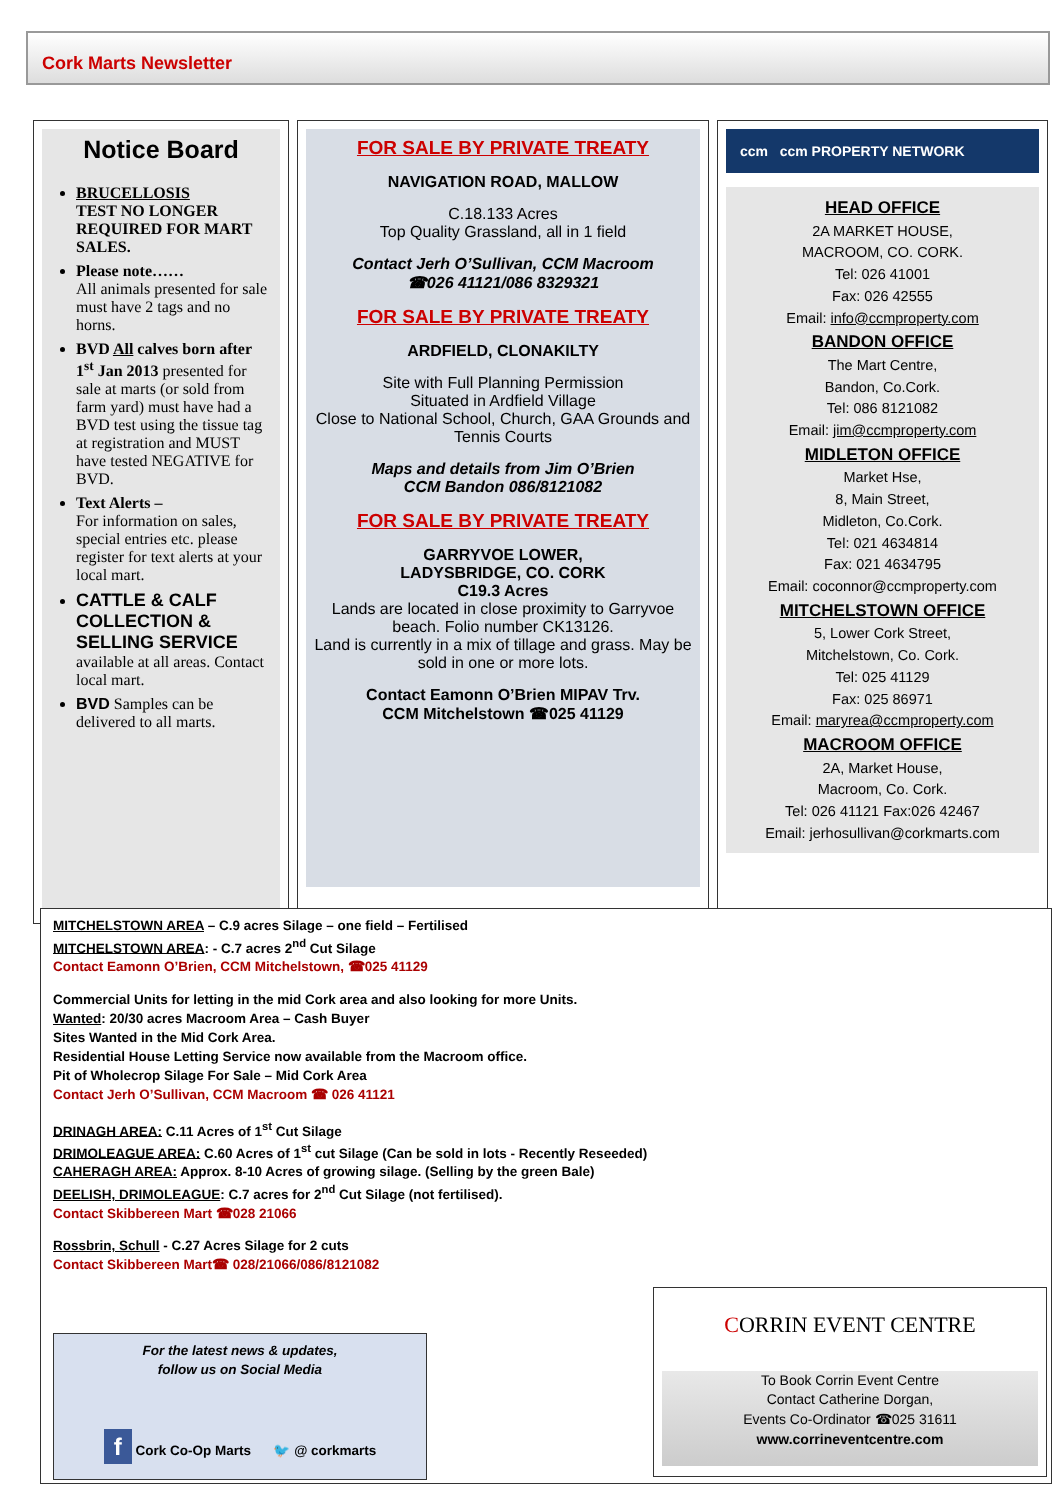Cork Marts Newsletter
Notice Board
BRUCELLOSIS
TEST NO LONGER REQUIRED FOR MART SALES.
Please note……
All animals presented for sale must have 2 tags and no horns.
BVD All calves born after 1<sup>st</sup> Jan 2013 presented for sale at marts (or sold from farm yard) must have had a BVD test using the tissue tag at registration and MUST have tested NEGATIVE for BVD.
Text Alerts –
For information on sales, special entries etc. please register for text alerts at your local mart.
CATTLE & CALF COLLECTION & SELLING SERVICE available at all areas. Contact local mart.
BVD Samples can be delivered to all marts.
FOR SALE BY PRIVATE TREATY
NAVIGATION ROAD, MALLOW
C.18.133 Acres
Top Quality Grassland, all in 1 field
Contact Jerh O’Sullivan, CCM Macroom
☎026 41121/086 8329321
FOR SALE BY PRIVATE TREATY
ARDFIELD, CLONAKILTY
Site with Full Planning Permission
Situated in Ardfield Village
Close to National School, Church, GAA Grounds and Tennis Courts
Maps and details from Jim O’Brien
CCM Bandon 086/8121082
FOR SALE BY PRIVATE TREATY
GARRYVOE LOWER,
LADYSBRIDGE, CO. CORK
C19.3 Acres
Lands are located in close proximity to Garryvoe beach. Folio number CK13126.
Land is currently in a mix of tillage and grass. May be sold in one or more lots.
Contact Eamonn O’Brien MIPAV Trv.
CCM Mitchelstown ☎025 41129
ccm ccm PROPERTY NETWORK
HEAD OFFICE
2A MARKET HOUSE,
MACROOM, CO. CORK.
Tel: 026 41001
Fax: 026 42555
Email: info@ccmproperty.com
BANDON OFFICE
The Mart Centre,
Bandon, Co.Cork.
Tel: 086 8121082
Email: jim@ccmproperty.com
MIDLETON OFFICE
Market Hse,
8, Main Street,
Midleton, Co.Cork.
Tel: 021 4634814
Fax: 021 4634795
Email: coconnor@ccmproperty.com
MITCHELSTOWN OFFICE
5, Lower Cork Street,
Mitchelstown, Co. Cork.
Tel: 025 41129
Fax: 025 86971
Email: maryrea@ccmproperty.com
MACROOM OFFICE
2A, Market House,
Macroom, Co. Cork.
Tel: 026 41121 Fax:026 42467
Email: jerhosullivan@corkmarts.com
MITCHELSTOWN AREA – C.9 acres Silage – one field – Fertilised
MITCHELSTOWN AREA: - C.7 acres 2<sup>nd</sup> Cut Silage
Contact Eamonn O’Brien, CCM Mitchelstown, ☎025 41129
Commercial Units for letting in the mid Cork area and also looking for more Units.
Wanted: 20/30 acres Macroom Area – Cash Buyer
Sites Wanted in the Mid Cork Area.
Residential House Letting Service now available from the Macroom office.
Pit of Wholecrop Silage For Sale – Mid Cork Area
Contact Jerh O’Sullivan, CCM Macroom ☎ 026 41121
DRINAGH AREA: C.11 Acres of 1<sup>st</sup> Cut Silage
DRIMOLEAGUE AREA: C.60 Acres of 1<sup>st</sup> cut Silage (Can be sold in lots - Recently Reseeded)
CAHERAGH AREA: Approx. 8-10 Acres of growing silage. (Selling by the green Bale)
DEELISH, DRIMOLEAGUE: C.7 acres for 2<sup>nd</sup> Cut Silage (not fertilised).
Contact Skibbereen Mart ☎028 21066
Rossbrin, Schull - C.27 Acres Silage for 2 cuts
Contact Skibbereen Mart☎ 028/21066/086/8121082
For the latest news & updates,
follow us on Social Media
f Cork Co-Op Marts 🐦 @ corkmarts
CORRIN EVENT CENTRE
To Book Corrin Event Centre
Contact Catherine Dorgan,
Events Co-Ordinator ☎025 31611
www.corrineventcentre.com